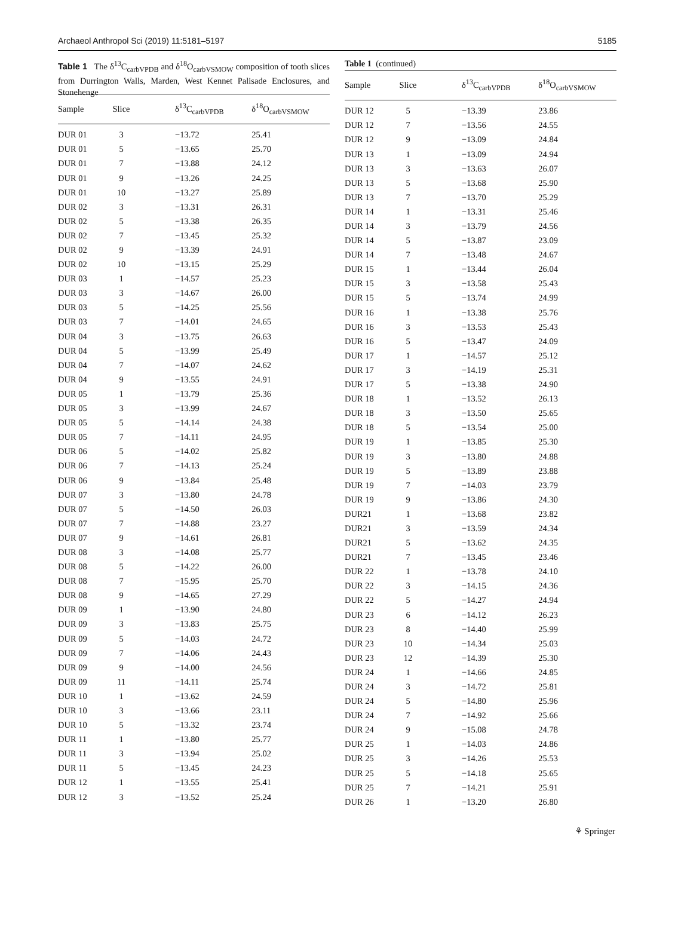Archaeol Anthropol Sci (2019) 11:5181–5197 5185
Table 1 The δ<sup>13</sup>C<sub>carbVPDB</sub> and δ<sup>18</sup>O<sub>carbVSMOW</sub> composition of tooth slices from Durrington Walls, Marden, West Kennet Palisade Enclosures, and Stonehenge
| Sample | Slice | δ<sup>13</sup>C<sub>carbVPDB</sub> | δ<sup>18</sup>O<sub>carbVSMOW</sub> |
| --- | --- | --- | --- |
| DUR 01 | 3 | −13.72 | 25.41 |
| DUR 01 | 5 | −13.65 | 25.70 |
| DUR 01 | 7 | −13.88 | 24.12 |
| DUR 01 | 9 | −13.26 | 24.25 |
| DUR 01 | 10 | −13.27 | 25.89 |
| DUR 02 | 3 | −13.31 | 26.31 |
| DUR 02 | 5 | −13.38 | 26.35 |
| DUR 02 | 7 | −13.45 | 25.32 |
| DUR 02 | 9 | −13.39 | 24.91 |
| DUR 02 | 10 | −13.15 | 25.29 |
| DUR 03 | 1 | −14.57 | 25.23 |
| DUR 03 | 3 | −14.67 | 26.00 |
| DUR 03 | 5 | −14.25 | 25.56 |
| DUR 03 | 7 | −14.01 | 24.65 |
| DUR 04 | 3 | −13.75 | 26.63 |
| DUR 04 | 5 | −13.99 | 25.49 |
| DUR 04 | 7 | −14.07 | 24.62 |
| DUR 04 | 9 | −13.55 | 24.91 |
| DUR 05 | 1 | −13.79 | 25.36 |
| DUR 05 | 3 | −13.99 | 24.67 |
| DUR 05 | 5 | −14.14 | 24.38 |
| DUR 05 | 7 | −14.11 | 24.95 |
| DUR 06 | 5 | −14.02 | 25.82 |
| DUR 06 | 7 | −14.13 | 25.24 |
| DUR 06 | 9 | −13.84 | 25.48 |
| DUR 07 | 3 | −13.80 | 24.78 |
| DUR 07 | 5 | −14.50 | 26.03 |
| DUR 07 | 7 | −14.88 | 23.27 |
| DUR 07 | 9 | −14.61 | 26.81 |
| DUR 08 | 3 | −14.08 | 25.77 |
| DUR 08 | 5 | −14.22 | 26.00 |
| DUR 08 | 7 | −15.95 | 25.70 |
| DUR 08 | 9 | −14.65 | 27.29 |
| DUR 09 | 1 | −13.90 | 24.80 |
| DUR 09 | 3 | −13.83 | 25.75 |
| DUR 09 | 5 | −14.03 | 24.72 |
| DUR 09 | 7 | −14.06 | 24.43 |
| DUR 09 | 9 | −14.00 | 24.56 |
| DUR 09 | 11 | −14.11 | 25.74 |
| DUR 10 | 1 | −13.62 | 24.59 |
| DUR 10 | 3 | −13.66 | 23.11 |
| DUR 10 | 5 | −13.32 | 23.74 |
| DUR 11 | 1 | −13.80 | 25.77 |
| DUR 11 | 3 | −13.94 | 25.02 |
| DUR 11 | 5 | −13.45 | 24.23 |
| DUR 12 | 1 | −13.55 | 25.41 |
| DUR 12 | 3 | −13.52 | 25.24 |
Table 1 (continued)
| Sample | Slice | δ<sup>13</sup>C<sub>carbVPDB</sub> | δ<sup>18</sup>O<sub>carbVSMOW</sub> |
| --- | --- | --- | --- |
| DUR 12 | 5 | −13.39 | 23.86 |
| DUR 12 | 7 | −13.56 | 24.55 |
| DUR 12 | 9 | −13.09 | 24.84 |
| DUR 13 | 1 | −13.09 | 24.94 |
| DUR 13 | 3 | −13.63 | 26.07 |
| DUR 13 | 5 | −13.68 | 25.90 |
| DUR 13 | 7 | −13.70 | 25.29 |
| DUR 14 | 1 | −13.31 | 25.46 |
| DUR 14 | 3 | −13.79 | 24.56 |
| DUR 14 | 5 | −13.87 | 23.09 |
| DUR 14 | 7 | −13.48 | 24.67 |
| DUR 15 | 1 | −13.44 | 26.04 |
| DUR 15 | 3 | −13.58 | 25.43 |
| DUR 15 | 5 | −13.74 | 24.99 |
| DUR 16 | 1 | −13.38 | 25.76 |
| DUR 16 | 3 | −13.53 | 25.43 |
| DUR 16 | 5 | −13.47 | 24.09 |
| DUR 17 | 1 | −14.57 | 25.12 |
| DUR 17 | 3 | −14.19 | 25.31 |
| DUR 17 | 5 | −13.38 | 24.90 |
| DUR 18 | 1 | −13.52 | 26.13 |
| DUR 18 | 3 | −13.50 | 25.65 |
| DUR 18 | 5 | −13.54 | 25.00 |
| DUR 19 | 1 | −13.85 | 25.30 |
| DUR 19 | 3 | −13.80 | 24.88 |
| DUR 19 | 5 | −13.89 | 23.88 |
| DUR 19 | 7 | −14.03 | 23.79 |
| DUR 19 | 9 | −13.86 | 24.30 |
| DUR21 | 1 | −13.68 | 23.82 |
| DUR21 | 3 | −13.59 | 24.34 |
| DUR21 | 5 | −13.62 | 24.35 |
| DUR21 | 7 | −13.45 | 23.46 |
| DUR 22 | 1 | −13.78 | 24.10 |
| DUR 22 | 3 | −14.15 | 24.36 |
| DUR 22 | 5 | −14.27 | 24.94 |
| DUR 23 | 6 | −14.12 | 26.23 |
| DUR 23 | 8 | −14.40 | 25.99 |
| DUR 23 | 10 | −14.34 | 25.03 |
| DUR 23 | 12 | −14.39 | 25.30 |
| DUR 24 | 1 | −14.66 | 24.85 |
| DUR 24 | 3 | −14.72 | 25.81 |
| DUR 24 | 5 | −14.80 | 25.96 |
| DUR 24 | 7 | −14.92 | 25.66 |
| DUR 24 | 9 | −15.08 | 24.78 |
| DUR 25 | 1 | −14.03 | 24.86 |
| DUR 25 | 3 | −14.26 | 25.53 |
| DUR 25 | 5 | −14.18 | 25.65 |
| DUR 25 | 7 | −14.21 | 25.91 |
| DUR 26 | 1 | −13.20 | 26.80 |
⚘ Springer